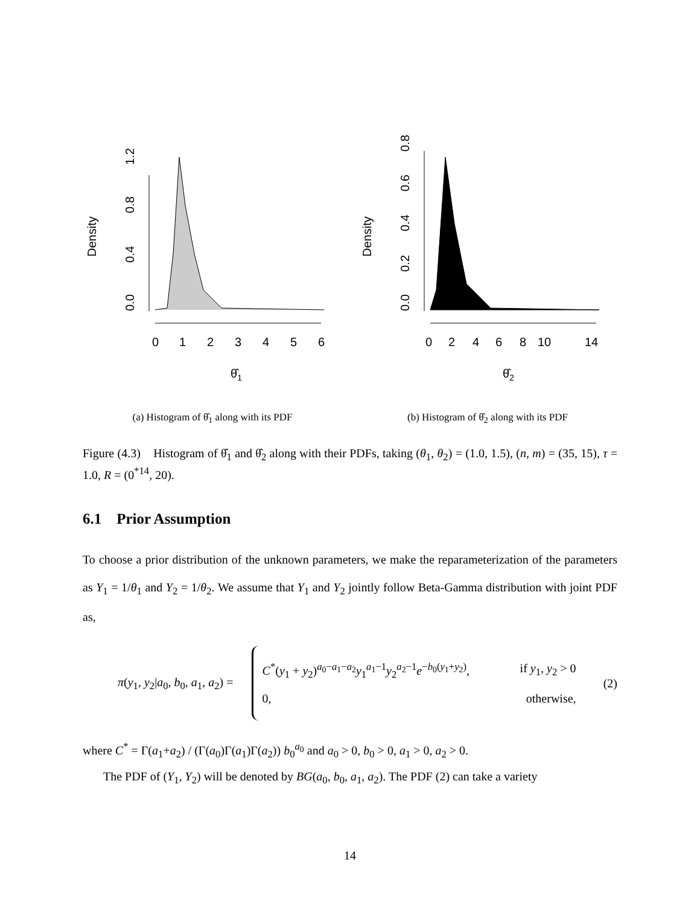0.0
0.4
0.8
1.2
Density
0
1
2
3
4
5
6
θ̂1
(a) Histogram of θ̂<sub>1</sub> along with its PDF
0.0
0.2
0.4
0.6
0.8
Density
0
2
4
6
8
10
14
θ̂2
(b) Histogram of θ̂<sub>2</sub> along with its PDF
Figure (4.3) Histogram of θ̂<sub>1</sub> and θ̂<sub>2</sub> along with their PDFs, taking (θ<sub>1</sub>, θ<sub>2</sub>) = (1.0, 1.5), (n, m) = (35, 15), τ = 1.0, R = (0<sup>*14</sup>, 20).
6.1 Prior Assumption
To choose a prior distribution of the unknown parameters, we make the reparameterization of the parameters as Y<sub>1</sub> = 1/θ<sub>1</sub> and Y<sub>2</sub> = 1/θ<sub>2</sub>. We assume that Y<sub>1</sub> and Y<sub>2</sub> jointly follow Beta-Gamma distribution with joint PDF as,
π(y<sub>1</sub>, y<sub>2</sub>|a<sub>0</sub>, b<sub>0</sub>, a<sub>1</sub>, a<sub>2</sub>) =
C<sup>*</sup>(y<sub>1</sub> + y<sub>2</sub>)<sup>a<sub>0</sub>−a<sub>1</sub>−a<sub>2</sub></sup>y<sub>1</sub><sup>a<sub>1</sub>−1</sup>y<sub>2</sub><sup>a<sub>2</sub>−1</sup>e<sup>−b<sub>0</sub>(y<sub>1</sub>+y<sub>2</sub>)</sup>, if y<sub>1</sub>, y<sub>2</sub> > 0
0, otherwise,
(2)
where C<sup>*</sup> = Γ(a<sub>1</sub>+a<sub>2</sub>) / (Γ(a<sub>0</sub>)Γ(a<sub>1</sub>)Γ(a<sub>2</sub>)) b<sub>0</sub><sup>a<sub>0</sub></sup> and a<sub>0</sub> > 0, b<sub>0</sub> > 0, a<sub>1</sub> > 0, a<sub>2</sub> > 0.
The PDF of (Y<sub>1</sub>, Y<sub>2</sub>) will be denoted by BG(a<sub>0</sub>, b<sub>0</sub>, a<sub>1</sub>, a<sub>2</sub>). The PDF (2) can take a variety
14